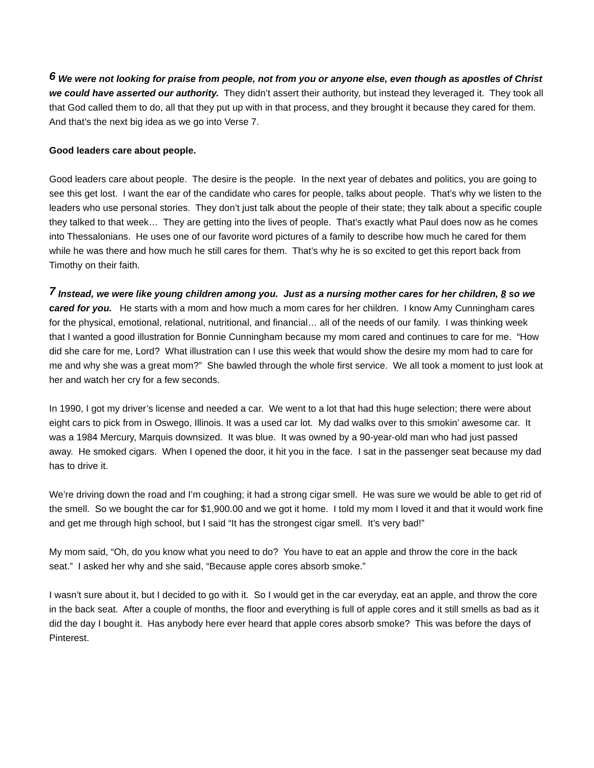<sup>6</sup> We were not looking for praise from people, not from you or anyone else, even though as apostles of Christ we could have asserted our authority. They didn’t assert their authority, but instead they leveraged it. They took all that God called them to do, all that they put up with in that process, and they brought it because they cared for them. And that’s the next big idea as we go into Verse 7.
Good leaders care about people.
Good leaders care about people. The desire is the people. In the next year of debates and politics, you are going to see this get lost. I want the ear of the candidate who cares for people, talks about people. That’s why we listen to the leaders who use personal stories. They don’t just talk about the people of their state; they talk about a specific couple they talked to that week… They are getting into the lives of people. That’s exactly what Paul does now as he comes into Thessalonians. He uses one of our favorite word pictures of a family to describe how much he cared for them while he was there and how much he still cares for them. That’s why he is so excited to get this report back from Timothy on their faith.
<sup>7</sup> Instead, we were like young children among you. Just as a nursing mother cares for her children, 8 so we cared for you. He starts with a mom and how much a mom cares for her children. I know Amy Cunningham cares for the physical, emotional, relational, nutritional, and financial… all of the needs of our family. I was thinking week that I wanted a good illustration for Bonnie Cunningham because my mom cared and continues to care for me. “How did she care for me, Lord? What illustration can I use this week that would show the desire my mom had to care for me and why she was a great mom?” She bawled through the whole first service. We all took a moment to just look at her and watch her cry for a few seconds.
In 1990, I got my driver’s license and needed a car. We went to a lot that had this huge selection; there were about eight cars to pick from in Oswego, Illinois. It was a used car lot. My dad walks over to this smokin’ awesome car. It was a 1984 Mercury, Marquis downsized. It was blue. It was owned by a 90-year-old man who had just passed away. He smoked cigars. When I opened the door, it hit you in the face. I sat in the passenger seat because my dad has to drive it.
We’re driving down the road and I’m coughing; it had a strong cigar smell. He was sure we would be able to get rid of the smell. So we bought the car for $1,900.00 and we got it home. I told my mom I loved it and that it would work fine and get me through high school, but I said “It has the strongest cigar smell. It’s very bad!”
My mom said, “Oh, do you know what you need to do? You have to eat an apple and throw the core in the back seat.” I asked her why and she said, “Because apple cores absorb smoke.”
I wasn’t sure about it, but I decided to go with it. So I would get in the car everyday, eat an apple, and throw the core in the back seat. After a couple of months, the floor and everything is full of apple cores and it still smells as bad as it did the day I bought it. Has anybody here ever heard that apple cores absorb smoke? This was before the days of Pinterest.